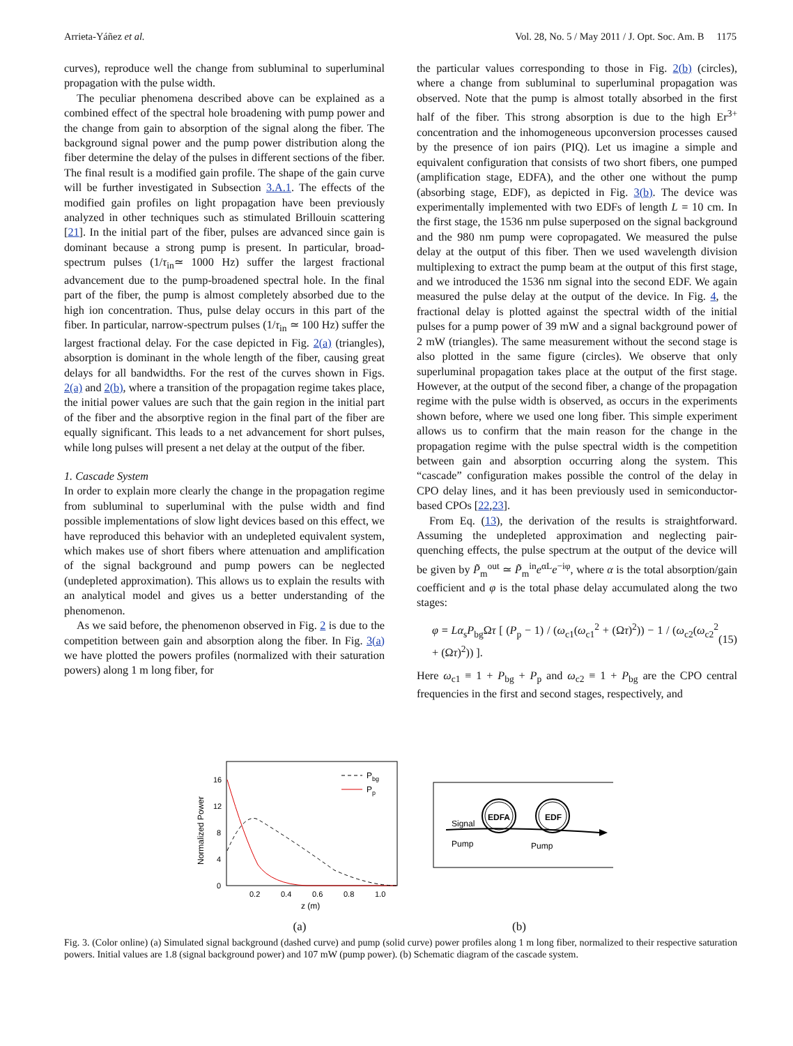Arrieta-Yáñez et al. Vol. 28, No. 5 / May 2011 / J. Opt. Soc. Am. B 1175
curves), reproduce well the change from subluminal to superluminal propagation with the pulse width.
The peculiar phenomena described above can be explained as a combined effect of the spectral hole broadening with pump power and the change from gain to absorption of the signal along the fiber. The background signal power and the pump power distribution along the fiber determine the delay of the pulses in different sections of the fiber. The final result is a modified gain profile. The shape of the gain curve will be further investigated in Subsection 3.A.1. The effects of the modified gain profiles on light propagation have been previously analyzed in other techniques such as stimulated Brillouin scattering [21]. In the initial part of the fiber, pulses are advanced since gain is dominant because a strong pump is present. In particular, broad-spectrum pulses (1/τ<sub>in</sub>≃ 1000 Hz) suffer the largest fractional advancement due to the pump-broadened spectral hole. In the final part of the fiber, the pump is almost completely absorbed due to the high ion concentration. Thus, pulse delay occurs in this part of the fiber. In particular, narrow-spectrum pulses (1/τ<sub>in</sub> ≃ 100 Hz) suffer the largest fractional delay. For the case depicted in Fig. 2(a) (triangles), absorption is dominant in the whole length of the fiber, causing great delays for all bandwidths. For the rest of the curves shown in Figs. 2(a) and 2(b), where a transition of the propagation regime takes place, the initial power values are such that the gain region in the initial part of the fiber and the absorptive region in the final part of the fiber are equally significant. This leads to a net advancement for short pulses, while long pulses will present a net delay at the output of the fiber.
1. Cascade System
In order to explain more clearly the change in the propagation regime from subluminal to superluminal with the pulse width and find possible implementations of slow light devices based on this effect, we have reproduced this behavior with an undepleted equivalent system, which makes use of short fibers where attenuation and amplification of the signal background and pump powers can be neglected (undepleted approximation). This allows us to explain the results with an analytical model and gives us a better understanding of the phenomenon.
As we said before, the phenomenon observed in Fig. 2 is due to the competition between gain and absorption along the fiber. In Fig. 3(a) we have plotted the powers profiles (normalized with their saturation powers) along 1 m long fiber, for
the particular values corresponding to those in Fig. 2(b) (circles), where a change from subluminal to superluminal propagation was observed. Note that the pump is almost totally absorbed in the first half of the fiber. This strong absorption is due to the high Er<sup>3+</sup> concentration and the inhomogeneous upconversion processes caused by the presence of ion pairs (PIQ). Let us imagine a simple and equivalent configuration that consists of two short fibers, one pumped (amplification stage, EDFA), and the other one without the pump (absorbing stage, EDF), as depicted in Fig. 3(b). The device was experimentally implemented with two EDFs of length L = 10 cm. In the first stage, the 1536 nm pulse superposed on the signal background and the 980 nm pump were copropagated. We measured the pulse delay at the output of this fiber. Then we used wavelength division multiplexing to extract the pump beam at the output of this first stage, and we introduced the 1536 nm signal into the second EDF. We again measured the pulse delay at the output of the device. In Fig. 4, the fractional delay is plotted against the spectral width of the initial pulses for a pump power of 39 mW and a signal background power of 2 mW (triangles). The same measurement without the second stage is also plotted in the same figure (circles). We observe that only superluminal propagation takes place at the output of the first stage. However, at the output of the second fiber, a change of the propagation regime with the pulse width is observed, as occurs in the experiments shown before, where we used one long fiber. This simple experiment allows us to confirm that the main reason for the change in the propagation regime with the pulse spectral width is the competition between gain and absorption occurring along the system. This “cascade” configuration makes possible the control of the delay in CPO delay lines, and it has been previously used in semiconductor-based CPOs [22,23].
From Eq. (13), the derivation of the results is straightforward. Assuming the undepleted approximation and neglecting pair-quenching effects, the pulse spectrum at the output of the device will be given by P̃<sub>m</sub><sup>out</sup> ≃ P̃<sub>m</sub><sup>in</sup>e<sup>αL</sup>e<sup>−iφ</sup>, where α is the total absorption/gain coefficient and φ is the total phase delay accumulated along the two stages:
φ = Lα<sub>s</sub>P<sub>bg</sub>Ωτ [ (P<sub>p</sub> − 1) / (ω<sub>c1</sub>(ω<sub>c1</sub><sup>2</sup> + (Ωτ)<sup>2</sup>)) − 1 / (ω<sub>c2</sub>(ω<sub>c2</sub><sup>2</sup> + (Ωτ)<sup>2</sup>)) ]. (15)
Here ω<sub>c1</sub> ≡ 1 + P<sub>bg</sub> + P<sub>p</sub> and ω<sub>c2</sub> ≡ 1 + P<sub>bg</sub> are the CPO central frequencies in the first and second stages, respectively, and
Normalized Power
16
12
8
4
0
0.2
0.4
0.6
0.8
1.0
z (m)
Pbg
Pp
(a)
EDFA
EDF
Signal
Pump
Pump
(b)
Fig. 3. (Color online) (a) Simulated signal background (dashed curve) and pump (solid curve) power profiles along 1 m long fiber, normalized to their respective saturation powers. Initial values are 1.8 (signal background power) and 107 mW (pump power). (b) Schematic diagram of the cascade system.